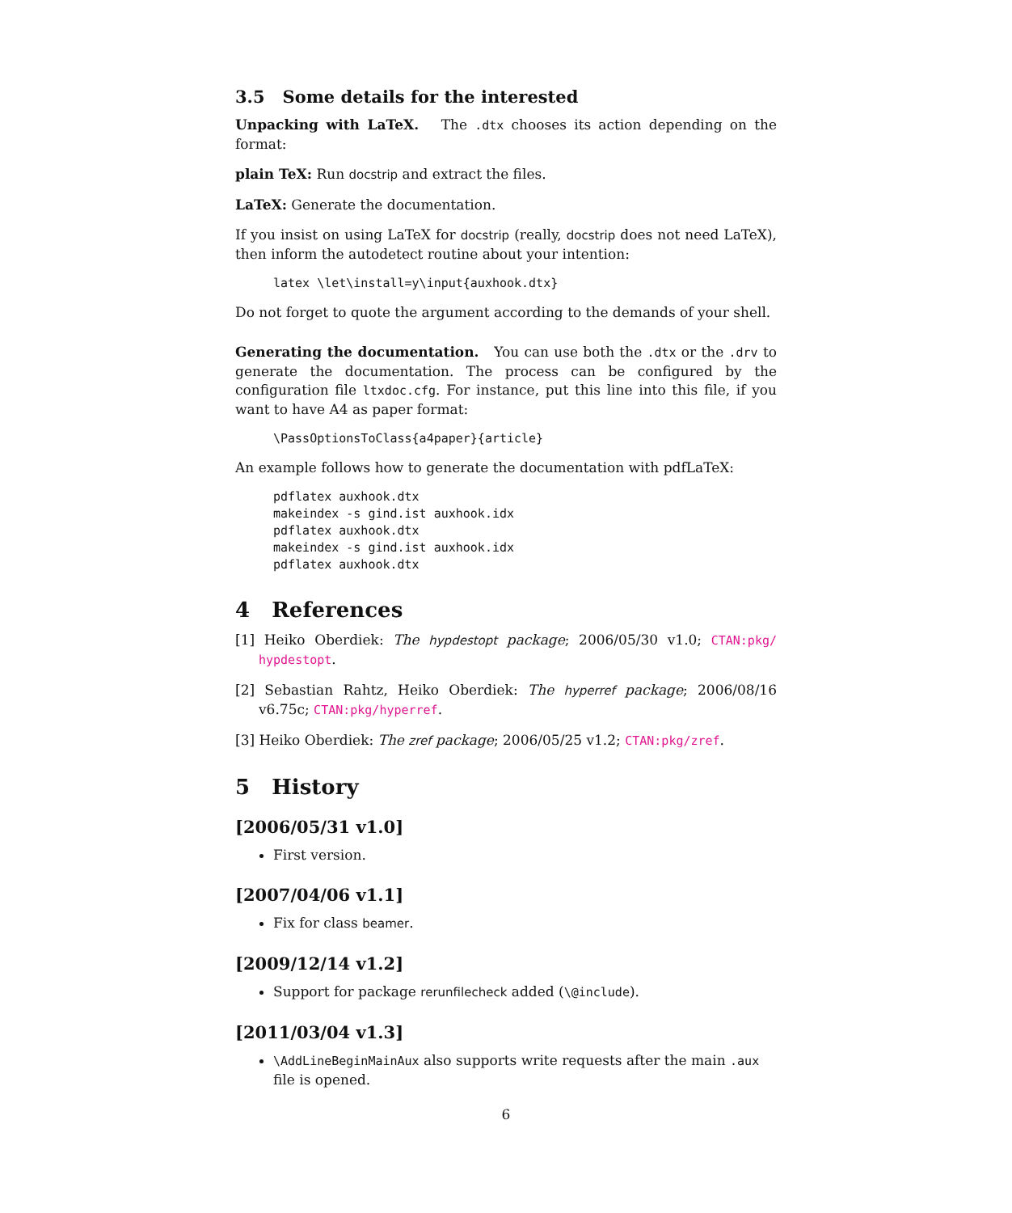3.5 Some details for the interested
Unpacking with LaTeX. The .dtx chooses its action depending on the format:
plain TeX: Run docstrip and extract the files.
LaTeX: Generate the documentation.
If you insist on using LaTeX for docstrip (really, docstrip does not need LaTeX), then inform the autodetect routine about your intention:
latex \let\install=y\input{auxhook.dtx}
Do not forget to quote the argument according to the demands of your shell.
Generating the documentation. You can use both the .dtx or the .drv to generate the documentation. The process can be configured by the configuration file ltxdoc.cfg. For instance, put this line into this file, if you want to have A4 as paper format:
\PassOptionsToClass{a4paper}{article}
An example follows how to generate the documentation with pdfLaTeX:
pdflatex auxhook.dtx
makeindex -s gind.ist auxhook.idx
pdflatex auxhook.dtx
makeindex -s gind.ist auxhook.idx
pdflatex auxhook.dtx
4 References
[1] Heiko Oberdiek: The hypdestopt package; 2006/05/30 v1.0; CTAN:pkg/ hypdestopt.
[2] Sebastian Rahtz, Heiko Oberdiek: The hyperref package; 2006/08/16 v6.75c; CTAN:pkg/hyperref.
[3] Heiko Oberdiek: The zref package; 2006/05/25 v1.2; CTAN:pkg/zref.
5 History
[2006/05/31 v1.0]
First version.
[2007/04/06 v1.1]
Fix for class beamer.
[2009/12/14 v1.2]
Support for package rerunfilecheck added (\@include).
[2011/03/04 v1.3]
\AddLineBeginMainAux also supports write requests after the main .aux file is opened.
6